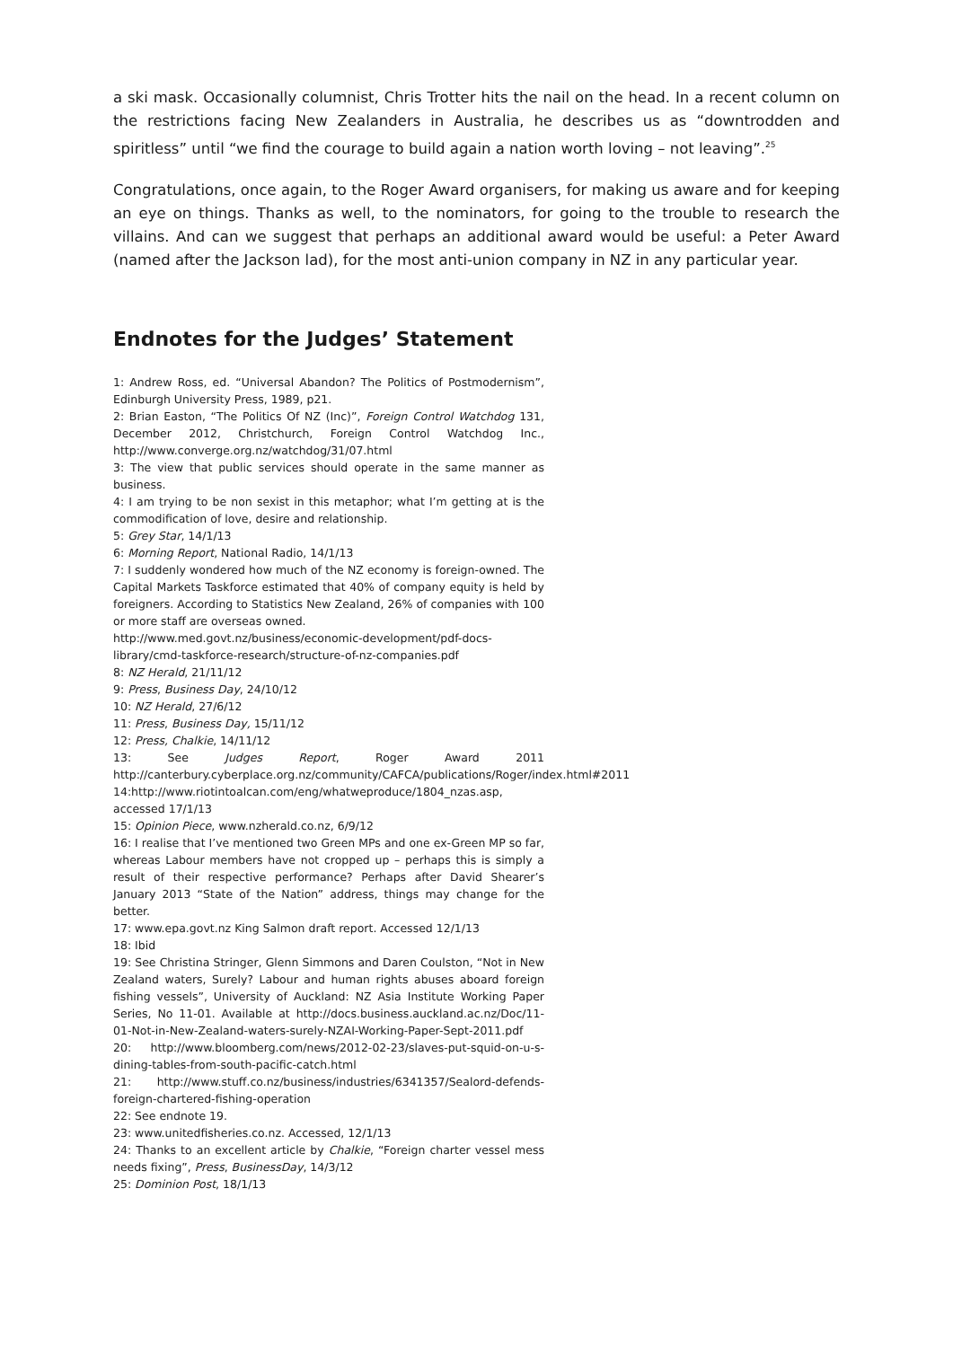a ski mask. Occasionally columnist, Chris Trotter hits the nail on the head. In a recent column on the restrictions facing New Zealanders in Australia, he describes us as “downtrodden and spiritless” until “we find the courage to build again a nation worth loving – not leaving”.<sup>25</sup>
Congratulations, once again, to the Roger Award organisers, for making us aware and for keeping an eye on things. Thanks as well, to the nominators, for going to the trouble to research the villains. And can we suggest that perhaps an additional award would be useful: a Peter Award (named after the Jackson lad), for the most anti-union company in NZ in any particular year.
Endnotes for the Judges’ Statement
1: Andrew Ross, ed. “Universal Abandon? The Politics of Postmodernism”, Edinburgh University Press, 1989, p21.
2: Brian Easton, “The Politics Of NZ (Inc)”, Foreign Control Watchdog 131, December 2012, Christchurch, Foreign Control Watchdog Inc., http://www.converge.org.nz/watchdog/31/07.html
3: The view that public services should operate in the same manner as business.
4: I am trying to be non sexist in this metaphor; what I’m getting at is the commodification of love, desire and relationship.
5: Grey Star, 14/1/13
6: Morning Report, National Radio, 14/1/13
7: I suddenly wondered how much of the NZ economy is foreign-owned. The Capital Markets Taskforce estimated that 40% of company equity is held by foreigners. According to Statistics New Zealand, 26% of companies with 100 or more staff are overseas owned.
http://www.med.govt.nz/business/economic-development/pdf-docs-library/cmd-taskforce-research/structure-of-nz-companies.pdf
8: NZ Herald, 21/11/12
9: Press, Business Day, 24/10/12
10: NZ Herald, 27/6/12
11: Press, Business Day, 15/11/12
12: Press, Chalkie, 14/11/12
13: See Judges Report, Roger Award 2011 http://canterbury.cyberplace.org.nz/community/CAFCA/publications/Roger/index.html#2011
14:http://www.riotintoalcan.com/eng/whatweproduce/1804_nzas.asp, accessed 17/1/13
15: Opinion Piece, www.nzherald.co.nz, 6/9/12
16: I realise that I’ve mentioned two Green MPs and one ex-Green MP so far, whereas Labour members have not cropped up – perhaps this is simply a result of their respective performance? Perhaps after David Shearer’s January 2013 “State of the Nation” address, things may change for the better.
17: www.epa.govt.nz King Salmon draft report. Accessed 12/1/13
18: Ibid
19: See Christina Stringer, Glenn Simmons and Daren Coulston, “Not in New Zealand waters, Surely? Labour and human rights abuses aboard foreign fishing vessels”, University of Auckland: NZ Asia Institute Working Paper Series, No 11-01. Available at http://docs.business.auckland.ac.nz/Doc/11-01-Not-in-New-Zealand-waters-surely-NZAI-Working-Paper-Sept-2011.pdf
20: http://www.bloomberg.com/news/2012-02-23/slaves-put-squid-on-u-s-dining-tables-from-south-pacific-catch.html
21: http://www.stuff.co.nz/business/industries/6341357/Sealord-defends-foreign-chartered-fishing-operation
22: See endnote 19.
23: www.unitedfisheries.co.nz. Accessed, 12/1/13
24: Thanks to an excellent article by Chalkie, “Foreign charter vessel mess needs fixing”, Press, BusinessDay, 14/3/12
25: Dominion Post, 18/1/13